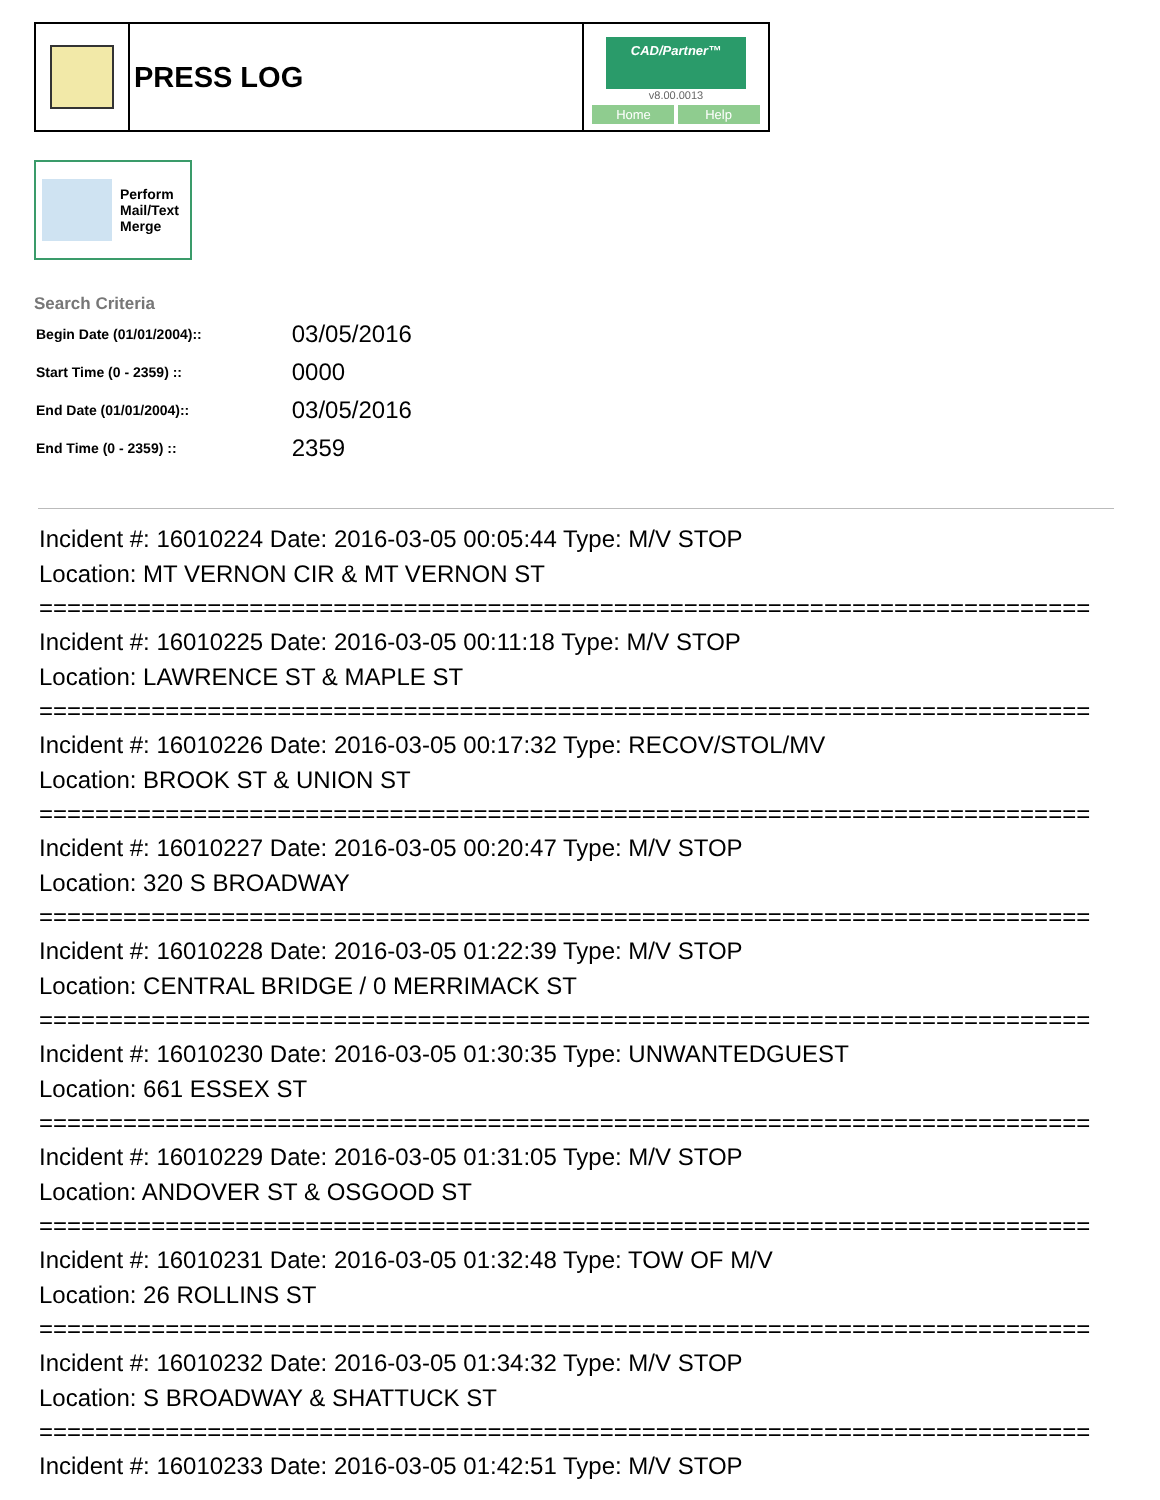| | PRESS LOG | CAD/Partner™ v8.00.0013 Home Help |
Perform
Mail/Text
Merge
Search Criteria
| Begin Date (01/01/2004):: | 03/05/2016 |
| Start Time (0 - 2359) :: | 0000 |
| End Date (01/01/2004):: | 03/05/2016 |
| End Time (0 - 2359) :: | 2359 |
Incident #: 16010224 Date: 2016-03-05 00:05:44 Type: M/V STOP
Location: MT VERNON CIR & MT VERNON ST
===========================================================================
Incident #: 16010225 Date: 2016-03-05 00:11:18 Type: M/V STOP
Location: LAWRENCE ST & MAPLE ST
===========================================================================
Incident #: 16010226 Date: 2016-03-05 00:17:32 Type: RECOV/STOL/MV
Location: BROOK ST & UNION ST
===========================================================================
Incident #: 16010227 Date: 2016-03-05 00:20:47 Type: M/V STOP
Location: 320 S BROADWAY
===========================================================================
Incident #: 16010228 Date: 2016-03-05 01:22:39 Type: M/V STOP
Location: CENTRAL BRIDGE / 0 MERRIMACK ST
===========================================================================
Incident #: 16010230 Date: 2016-03-05 01:30:35 Type: UNWANTEDGUEST
Location: 661 ESSEX ST
===========================================================================
Incident #: 16010229 Date: 2016-03-05 01:31:05 Type: M/V STOP
Location: ANDOVER ST & OSGOOD ST
===========================================================================
Incident #: 16010231 Date: 2016-03-05 01:32:48 Type: TOW OF M/V
Location: 26 ROLLINS ST
===========================================================================
Incident #: 16010232 Date: 2016-03-05 01:34:32 Type: M/V STOP
Location: S BROADWAY & SHATTUCK ST
===========================================================================
Incident #: 16010233 Date: 2016-03-05 01:42:51 Type: M/V STOP